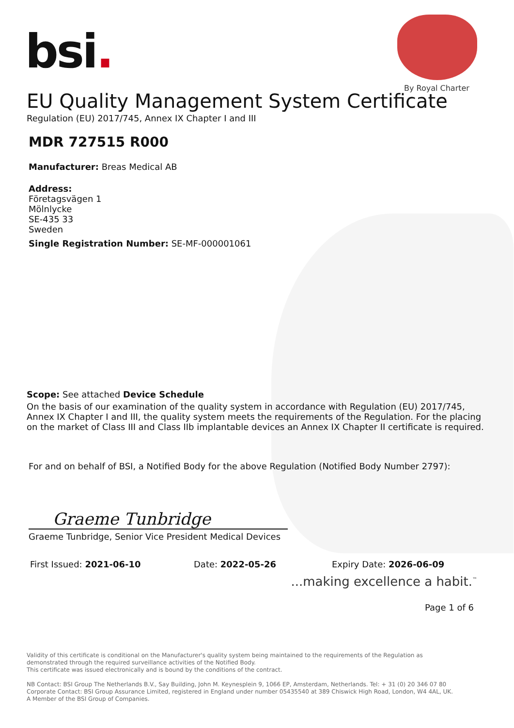bsi.
By Royal Charter
EU Quality Management System Certificate
Regulation (EU) 2017/745, Annex IX Chapter I and III
MDR 727515 R000
Manufacturer: Breas Medical AB
Address:
Företagsvägen 1
Mölnlycke
SE-435 33
Sweden
Single Registration Number: SE-MF-000001061
Scope: See attached Device Schedule
On the basis of our examination of the quality system in accordance with Regulation (EU) 2017/745, Annex IX Chapter I and III, the quality system meets the requirements of the Regulation. For the placing on the market of Class III and Class IIb implantable devices an Annex IX Chapter II certificate is required.
For and on behalf of BSI, a Notified Body for the above Regulation (Notified Body Number 2797):
Graeme Tunbridge
Graeme Tunbridge, Senior Vice President Medical Devices
First Issued: 2021-06-10 Date: 2022-05-26 Expiry Date: 2026-06-09
...making excellence a habit.<sup>™</sup>
Page 1 of 6
Validity of this certificate is conditional on the Manufacturer's quality system being maintained to the requirements of the Regulation as demonstrated through the required surveillance activities of the Notified Body.
This certificate was issued electronically and is bound by the conditions of the contract.
NB Contact: BSI Group The Netherlands B.V., Say Building, John M. Keynesplein 9, 1066 EP, Amsterdam, Netherlands. Tel: + 31 (0) 20 346 07 80
Corporate Contact: BSI Group Assurance Limited, registered in England under number 05435540 at 389 Chiswick High Road, London, W4 4AL, UK.
A Member of the BSI Group of Companies.